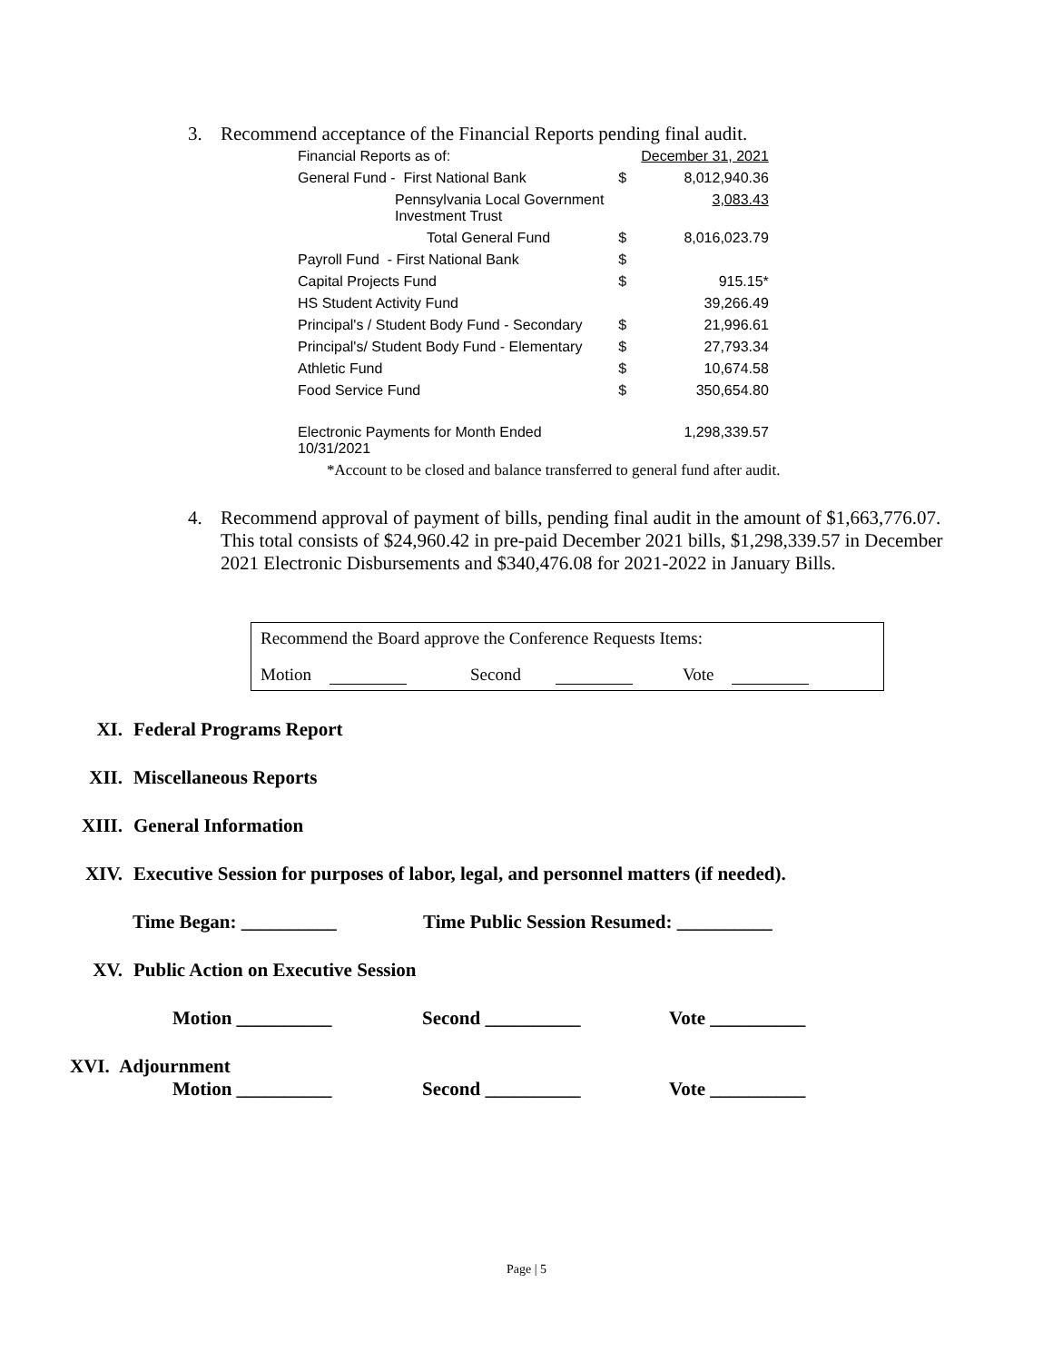3. Recommend acceptance of the Financial Reports pending final audit.
| Financial Reports as of: | | December 31, 2021 |
| General Fund - First National Bank | $ | 8,012,940.36 |
| Pennsylvania Local Government Investment Trust | | 3,083.43 |
| Total General Fund | $ | 8,016,023.79 |
| Payroll Fund - First National Bank | $ | |
| Capital Projects Fund | $ | 915.15* |
| HS Student Activity Fund | | 39,266.49 |
| Principal's / Student Body Fund - Secondary | $ | 21,996.61 |
| Principal's/ Student Body Fund - Elementary | $ | 27,793.34 |
| Athletic Fund | $ | 10,674.58 |
| Food Service Fund | $ | 350,654.80 |
| Electronic Payments for Month Ended 10/31/2021 | | 1,298,339.57 |
*Account to be closed and balance transferred to general fund after audit.
4. Recommend approval of payment of bills, pending final audit in the amount of $1,663,776.07. This total consists of $24,960.42 in pre-paid December 2021 bills, $1,298,339.57 in December 2021 Electronic Disbursements and $340,476.08 for 2021-2022 in January Bills.
Recommend the Board approve the Conference Requests Items:
Motion Second Vote
XI. Federal Programs Report
XII. Miscellaneous Reports
XIII. General Information
XIV. Executive Session for purposes of labor, legal, and personnel matters (if needed).
Time Began: __________ Time Public Session Resumed: __________
XV. Public Action on Executive Session
Motion __________ Second __________ Vote __________
XVI. Adjournment
Motion __________ Second __________ Vote __________
Page | 5